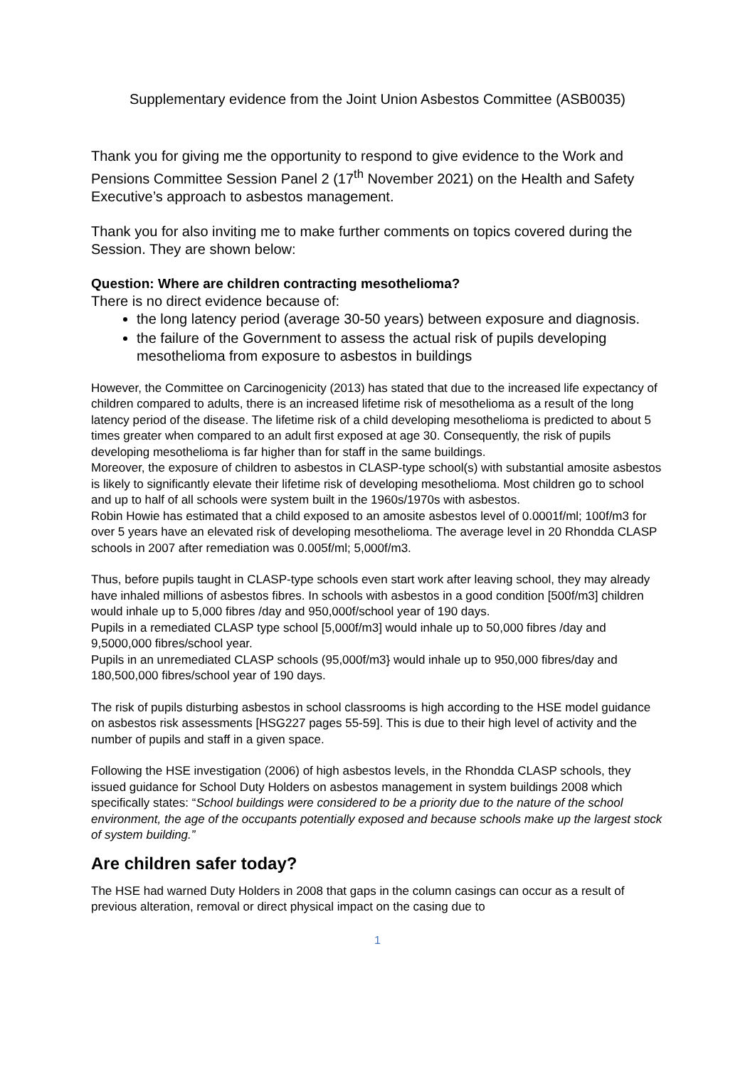Supplementary evidence from the Joint Union Asbestos Committee (ASB0035)
Thank you for giving me the opportunity to respond to give evidence to the Work and Pensions Committee Session Panel 2 (17<sup>th</sup> November 2021) on the Health and Safety Executive’s approach to asbestos management.
Thank you for also inviting me to make further comments on topics covered during the Session. They are shown below:
Question: Where are children contracting mesothelioma?
There is no direct evidence because of:
the long latency period (average 30-50 years) between exposure and diagnosis.
the failure of the Government to assess the actual risk of pupils developing mesothelioma from exposure to asbestos in buildings
However, the Committee on Carcinogenicity (2013) has stated that due to the increased life expectancy of children compared to adults, there is an increased lifetime risk of mesothelioma as a result of the long latency period of the disease. The lifetime risk of a child developing mesothelioma is predicted to about 5 times greater when compared to an adult first exposed at age 30. Consequently, the risk of pupils developing mesothelioma is far higher than for staff in the same buildings.
Moreover, the exposure of children to asbestos in CLASP-type school(s) with substantial amosite asbestos is likely to significantly elevate their lifetime risk of developing mesothelioma. Most children go to school and up to half of all schools were system built in the 1960s/1970s with asbestos.
Robin Howie has estimated that a child exposed to an amosite asbestos level of 0.0001f/ml; 100f/m3 for over 5 years have an elevated risk of developing mesothelioma. The average level in 20 Rhondda CLASP schools in 2007 after remediation was 0.005f/ml; 5,000f/m3.
Thus, before pupils taught in CLASP-type schools even start work after leaving school, they may already have inhaled millions of asbestos fibres. In schools with asbestos in a good condition [500f/m3] children would inhale up to 5,000 fibres /day and 950,000f/school year of 190 days.
Pupils in a remediated CLASP type school [5,000f/m3] would inhale up to 50,000 fibres /day and 9,5000,000 fibres/school year.
Pupils in an unremediated CLASP schools (95,000f/m3} would inhale up to 950,000 fibres/day and 180,500,000 fibres/school year of 190 days.
The risk of pupils disturbing asbestos in school classrooms is high according to the HSE model guidance on asbestos risk assessments [HSG227 pages 55-59]. This is due to their high level of activity and the number of pupils and staff in a given space.
Following the HSE investigation (2006) of high asbestos levels, in the Rhondda CLASP schools, they issued guidance for School Duty Holders on asbestos management in system buildings 2008 which specifically states: “School buildings were considered to be a priority due to the nature of the school environment, the age of the occupants potentially exposed and because schools make up the largest stock of system building.”
Are children safer today?
The HSE had warned Duty Holders in 2008 that gaps in the column casings can occur as a result of previous alteration, removal or direct physical impact on the casing due to
1